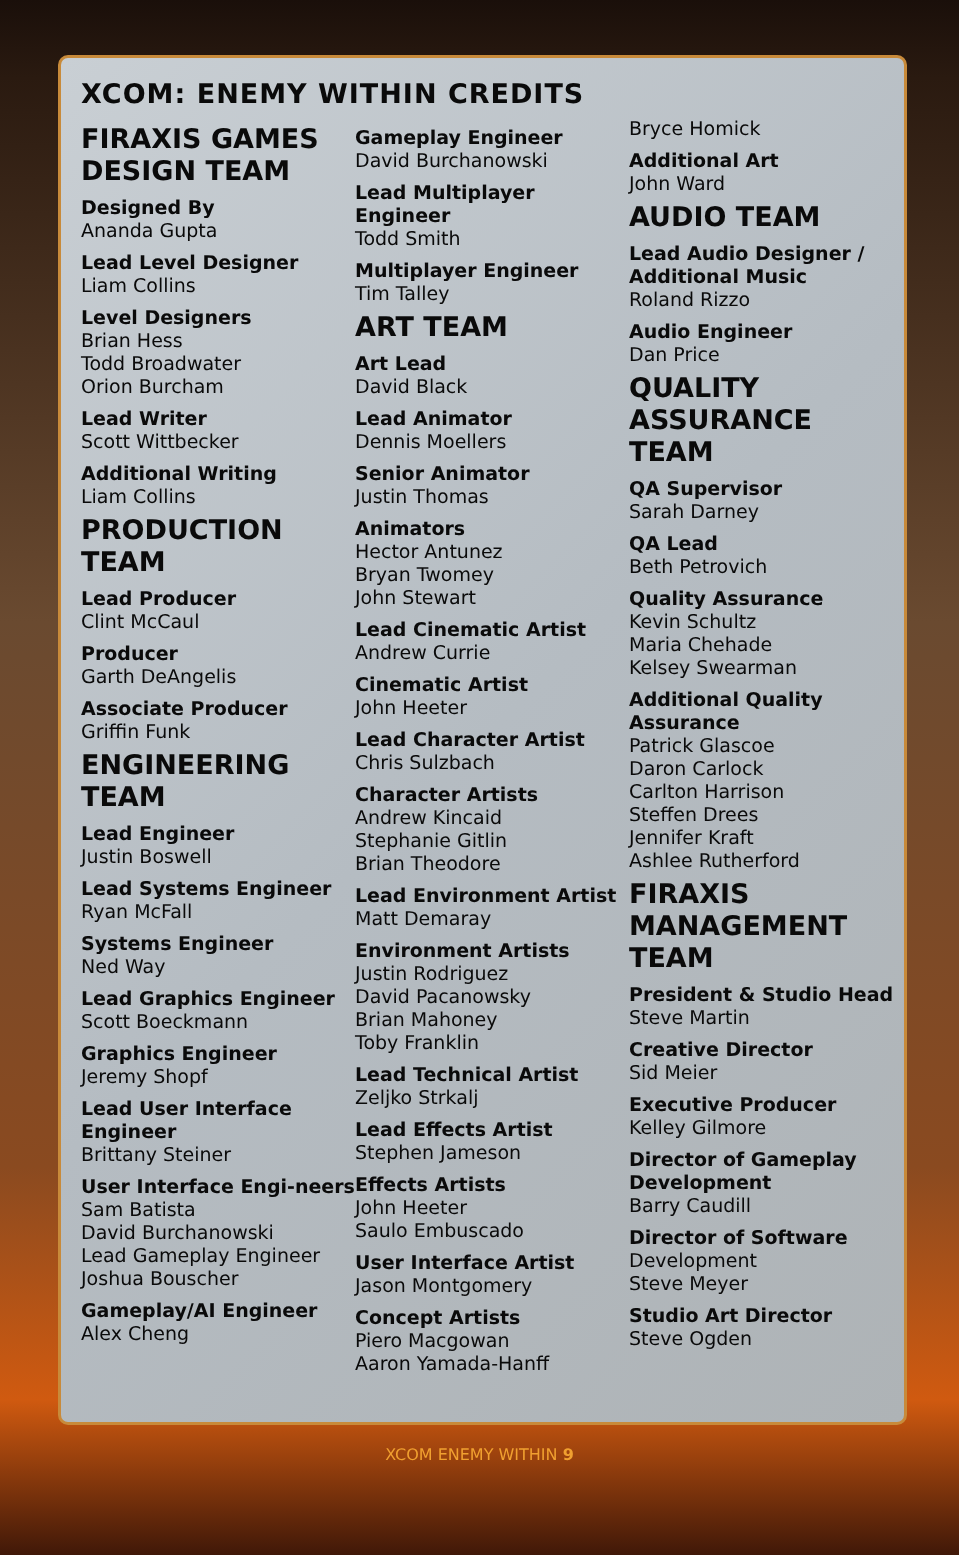XCOM: ENEMY WITHIN CREDITS
FIRAXIS GAMES DESIGN TEAM
Designed By
Ananda Gupta
Lead Level Designer
Liam Collins
Level Designers
Brian Hess
Todd Broadwater
Orion Burcham
Lead Writer
Scott Wittbecker
Additional Writing
Liam Collins
PRODUCTION TEAM
Lead Producer
Clint McCaul
Producer
Garth DeAngelis
Associate Producer
Griffin Funk
ENGINEERING TEAM
Lead Engineer
Justin Boswell
Lead Systems Engineer
Ryan McFall
Systems Engineer
Ned Way
Lead Graphics Engineer
Scott Boeckmann
Graphics Engineer
Jeremy Shopf
Lead User Interface Engineer
Brittany Steiner
User Interface Engi-neers
Sam Batista
David Burchanowski
Lead Gameplay Engineer
Joshua Bouscher
Gameplay/AI Engineer
Alex Cheng
Gameplay Engineer
David Burchanowski
Lead Multiplayer Engineer
Todd Smith
Multiplayer Engineer
Tim Talley
ART TEAM
Art Lead
David Black
Lead Animator
Dennis Moellers
Senior Animator
Justin Thomas
Animators
Hector Antunez
Bryan Twomey
John Stewart
Lead Cinematic Artist
Andrew Currie
Cinematic Artist
John Heeter
Lead Character Artist
Chris Sulzbach
Character Artists
Andrew Kincaid
Stephanie Gitlin
Brian Theodore
Lead Environment Artist
Matt Demaray
Environment Artists
Justin Rodriguez
David Pacanowsky
Brian Mahoney
Toby Franklin
Lead Technical Artist
Zeljko Strkalj
Lead Effects Artist
Stephen Jameson
Effects Artists
John Heeter
Saulo Embuscado
User Interface Artist
Jason Montgomery
Concept Artists
Piero Macgowan
Aaron Yamada-Hanff
Bryce Homick
Additional Art
John Ward
AUDIO TEAM
Lead Audio Designer / Additional Music
Roland Rizzo
Audio Engineer
Dan Price
QUALITY ASSURANCE TEAM
QA Supervisor
Sarah Darney
QA Lead
Beth Petrovich
Quality Assurance
Kevin Schultz
Maria Chehade
Kelsey Swearman
Additional Quality Assurance
Patrick Glascoe
Daron Carlock
Carlton Harrison
Steffen Drees
Jennifer Kraft
Ashlee Rutherford
FIRAXIS MANAGEMENT TEAM
President & Studio Head
Steve Martin
Creative Director
Sid Meier
Executive Producer
Kelley Gilmore
Director of Gameplay Development
Barry Caudill
Director of Software
Development
Steve Meyer
Studio Art Director
Steve Ogden
XCOM ENEMY WITHIN 9